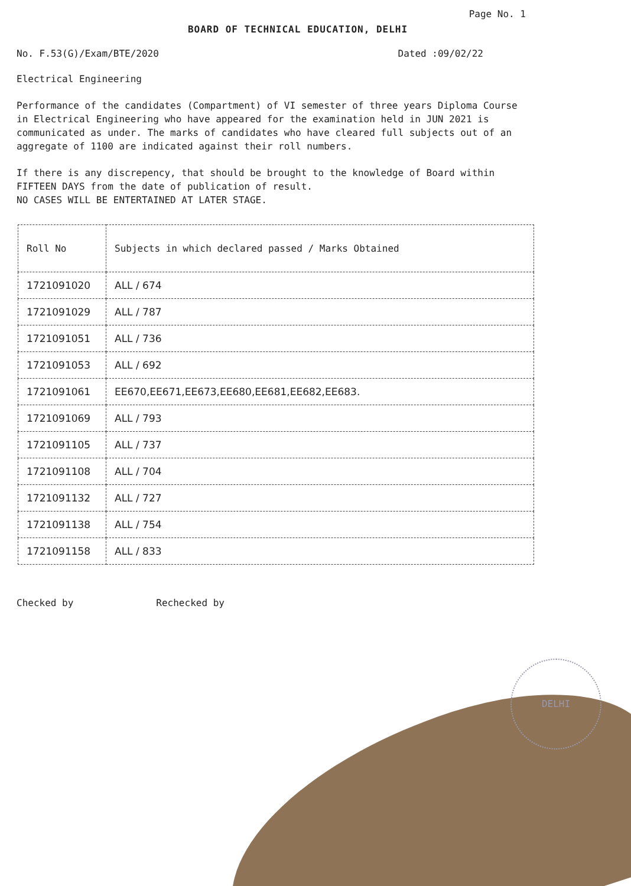Page No. 1
BOARD OF TECHNICAL EDUCATION, DELHI
No. F.53(G)/Exam/BTE/2020 Dated :09/02/22
Electrical Engineering
Performance of the candidates (Compartment) of VI semester of three years Diploma Course in Electrical Engineering who have appeared for the examination held in JUN 2021 is communicated as under. The marks of candidates who have cleared full subjects out of an aggregate of 1100 are indicated against their roll numbers.
If there is any discrepency, that should be brought to the knowledge of Board within FIFTEEN DAYS from the date of publication of result.
NO CASES WILL BE ENTERTAINED AT LATER STAGE.
| Roll No | Subjects in which declared passed / Marks Obtained |
| --- | --- |
| 1721091020 | ALL / 674 |
| 1721091029 | ALL / 787 |
| 1721091051 | ALL / 736 |
| 1721091053 | ALL / 692 |
| 1721091061 | EE670,EE671,EE673,EE680,EE681,EE682,EE683. |
| 1721091069 | ALL / 793 |
| 1721091105 | ALL / 737 |
| 1721091108 | ALL / 704 |
| 1721091132 | ALL / 727 |
| 1721091138 | ALL / 754 |
| 1721091158 | ALL / 833 |
Checked by Rechecked by
DELHI